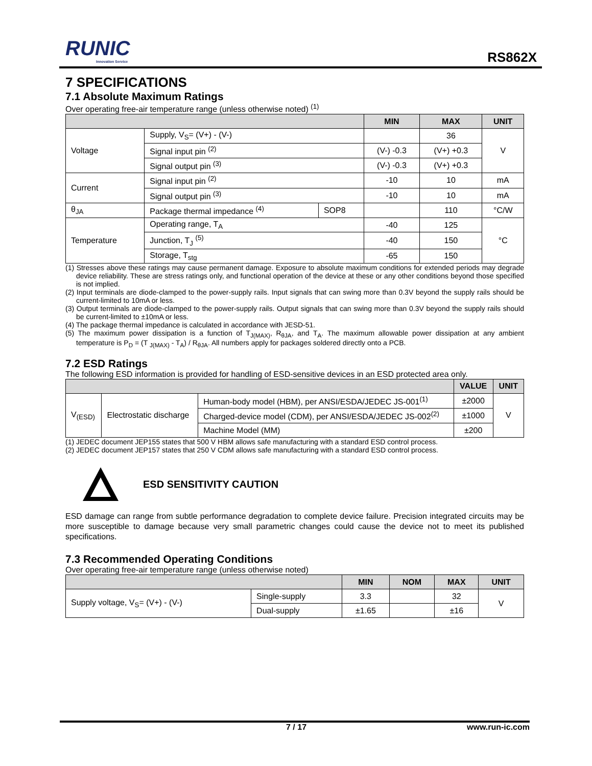RUNIC
Innovation Service
RS862X
7 SPECIFICATIONS
7.1 Absolute Maximum Ratings
Over operating free-air temperature range (unless otherwise noted) <sup>(1)</sup>
| | | | MIN | MAX | UNIT |
| --- | --- | --- | --- | --- | --- |
| Voltage | Supply, V<sub>S</sub>= (V+) - (V-) | | | 36 | V |
| | Signal input pin <sup>(2)</sup> | | (V-) -0.3 | (V+) +0.3 | |
| | Signal output pin <sup>(3)</sup> | | (V-) -0.3 | (V+) +0.3 | |
| Current | Signal input pin <sup>(2)</sup> | | -10 | 10 | mA |
| | Signal output pin <sup>(3)</sup> | | -10 | 10 | mA |
| θ<sub>JA</sub> | Package thermal impedance <sup>(4)</sup> | SOP8 | | 110 | °C/W |
| Temperature | Operating range, T<sub>A</sub> | | -40 | 125 | °C |
| | Junction, T<sub>J</sub> <sup>(5)</sup> | | -40 | 150 | |
| | Storage, T<sub>stg</sub> | | -65 | 150 | |
(1) Stresses above these ratings may cause permanent damage. Exposure to absolute maximum conditions for extended periods may degrade device reliability. These are stress ratings only, and functional operation of the device at these or any other conditions beyond those specified is not implied.
(2) Input terminals are diode-clamped to the power-supply rails. Input signals that can swing more than 0.3V beyond the supply rails should be current-limited to 10mA or less.
(3) Output terminals are diode-clamped to the power-supply rails. Output signals that can swing more than 0.3V beyond the supply rails should be current-limited to ±10mA or less.
(4) The package thermal impedance is calculated in accordance with JESD-51.
(5) The maximum power dissipation is a function of T<sub>J(MAX)</sub>, R<sub>θJA</sub>, and T<sub>A</sub>. The maximum allowable power dissipation at any ambient temperature is P<sub>D</sub> = (T <sub>J(MAX)</sub> - T<sub>A</sub>) / R<sub>θJA</sub>. All numbers apply for packages soldered directly onto a PCB.
7.2 ESD Ratings
The following ESD information is provided for handling of ESD-sensitive devices in an ESD protected area only.
| | | | VALUE | UNIT |
| --- | --- | --- | --- | --- |
| V<sub>(ESD)</sub> | Electrostatic discharge | Human-body model (HBM), per ANSI/ESDA/JEDEC JS-001<sup>(1)</sup> | ±2000 | V |
| | | Charged-device model (CDM), per ANSI/ESDA/JEDEC JS-002<sup>(2)</sup> | ±1000 | |
| | | Machine Model (MM) | ±200 | |
(1) JEDEC document JEP155 states that 500 V HBM allows safe manufacturing with a standard ESD control process.
(2) JEDEC document JEP157 states that 250 V CDM allows safe manufacturing with a standard ESD control process.
ESD SENSITIVITY CAUTION
ESD damage can range from subtle performance degradation to complete device failure. Precision integrated circuits may be more susceptible to damage because very small parametric changes could cause the device not to meet its published specifications.
7.3 Recommended Operating Conditions
Over operating free-air temperature range (unless otherwise noted)
| | | MIN | NOM | MAX | UNIT |
| --- | --- | --- | --- | --- | --- |
| Supply voltage, V<sub>S</sub>= (V+) - (V-) | Single-supply | 3.3 | | 32 | V |
| | Dual-supply | ±1.65 | | ±16 | |
7 / 17 www.run-ic.com